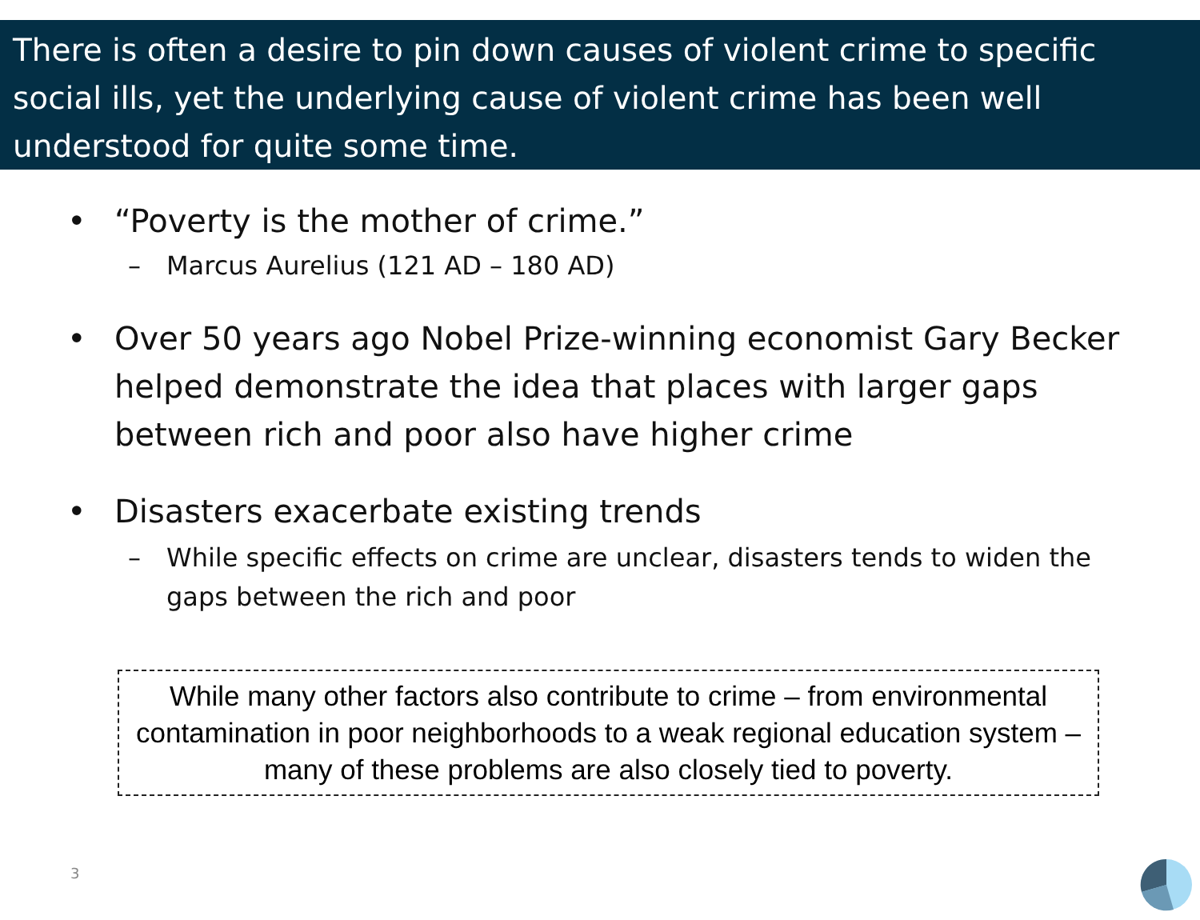There is often a desire to pin down causes of violent crime to specific social ills, yet the underlying cause of violent crime has been well understood for quite some time.
• “Poverty is the mother of crime.”
– Marcus Aurelius (121 AD – 180 AD)
• Over 50 years ago Nobel Prize-winning economist Gary Becker helped demonstrate the idea that places with larger gaps between rich and poor also have higher crime
• Disasters exacerbate existing trends
– While specific effects on crime are unclear, disasters tends to widen the gaps between the rich and poor
While many other factors also contribute to crime – from environmental contamination in poor neighborhoods to a weak regional education system – many of these problems are also closely tied to poverty.
3